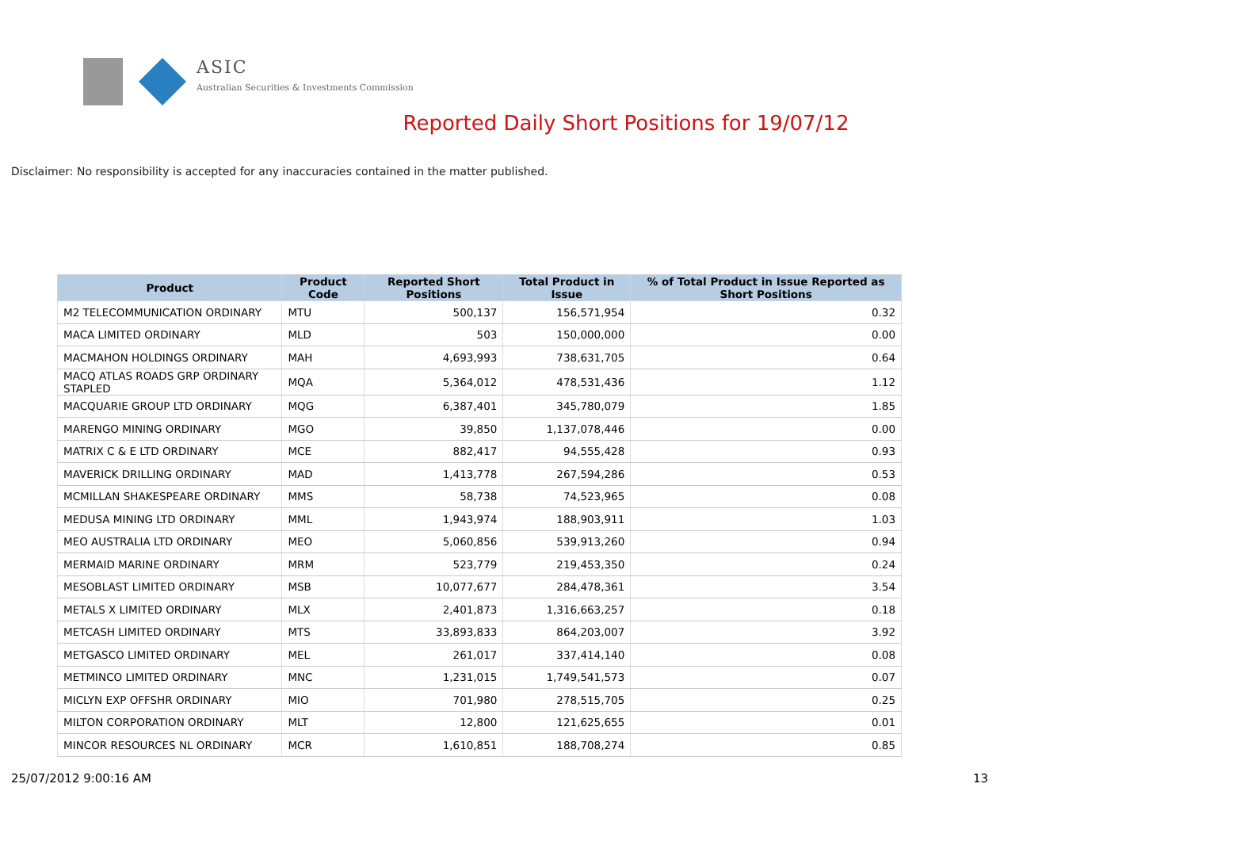ASIC
Australian Securities & Investments Commission
Reported Daily Short Positions for 19/07/12
Disclaimer: No responsibility is accepted for any inaccuracies contained in the matter published.
| Product | Product Code | Reported Short Positions | Total Product in Issue | % of Total Product in Issue Reported as Short Positions |
| --- | --- | --- | --- | --- |
| M2 TELECOMMUNICATION ORDINARY | MTU | 500,137 | 156,571,954 | 0.32 |
| MACA LIMITED ORDINARY | MLD | 503 | 150,000,000 | 0.00 |
| MACMAHON HOLDINGS ORDINARY | MAH | 4,693,993 | 738,631,705 | 0.64 |
| MACQ ATLAS ROADS GRP ORDINARY STAPLED | MQA | 5,364,012 | 478,531,436 | 1.12 |
| MACQUARIE GROUP LTD ORDINARY | MQG | 6,387,401 | 345,780,079 | 1.85 |
| MARENGO MINING ORDINARY | MGO | 39,850 | 1,137,078,446 | 0.00 |
| MATRIX C & E LTD ORDINARY | MCE | 882,417 | 94,555,428 | 0.93 |
| MAVERICK DRILLING ORDINARY | MAD | 1,413,778 | 267,594,286 | 0.53 |
| MCMILLAN SHAKESPEARE ORDINARY | MMS | 58,738 | 74,523,965 | 0.08 |
| MEDUSA MINING LTD ORDINARY | MML | 1,943,974 | 188,903,911 | 1.03 |
| MEO AUSTRALIA LTD ORDINARY | MEO | 5,060,856 | 539,913,260 | 0.94 |
| MERMAID MARINE ORDINARY | MRM | 523,779 | 219,453,350 | 0.24 |
| MESOBLAST LIMITED ORDINARY | MSB | 10,077,677 | 284,478,361 | 3.54 |
| METALS X LIMITED ORDINARY | MLX | 2,401,873 | 1,316,663,257 | 0.18 |
| METCASH LIMITED ORDINARY | MTS | 33,893,833 | 864,203,007 | 3.92 |
| METGASCO LIMITED ORDINARY | MEL | 261,017 | 337,414,140 | 0.08 |
| METMINCO LIMITED ORDINARY | MNC | 1,231,015 | 1,749,541,573 | 0.07 |
| MICLYN EXP OFFSHR ORDINARY | MIO | 701,980 | 278,515,705 | 0.25 |
| MILTON CORPORATION ORDINARY | MLT | 12,800 | 121,625,655 | 0.01 |
| MINCOR RESOURCES NL ORDINARY | MCR | 1,610,851 | 188,708,274 | 0.85 |
25/07/2012 9:00:16 AM 13